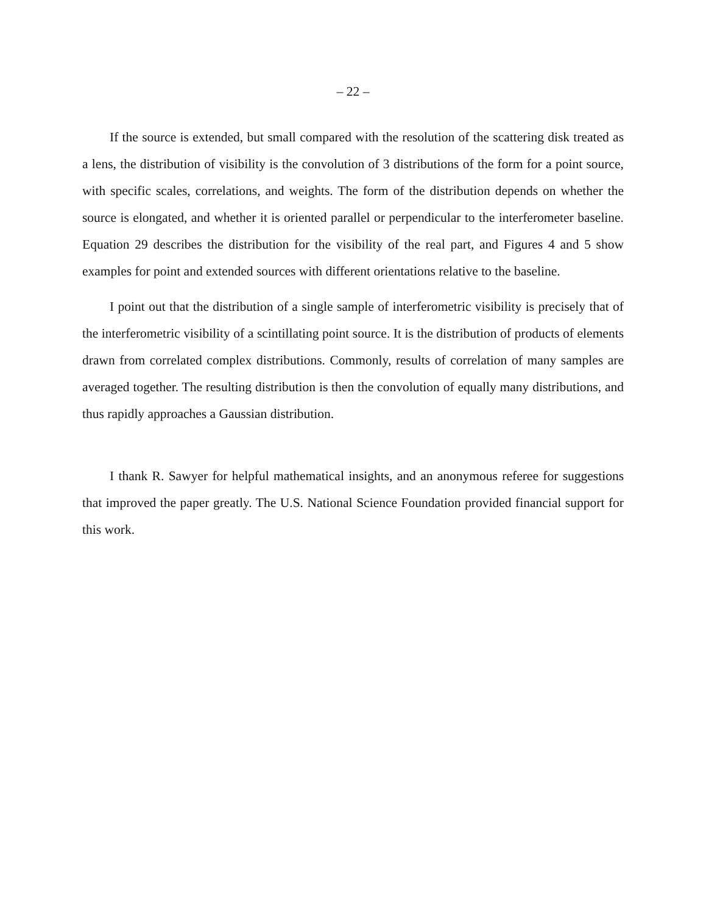– 22 –
If the source is extended, but small compared with the resolution of the scattering disk treated as a lens, the distribution of visibility is the convolution of 3 distributions of the form for a point source, with specific scales, correlations, and weights. The form of the distribution depends on whether the source is elongated, and whether it is oriented parallel or perpendicular to the interferometer baseline. Equation 29 describes the distribution for the visibility of the real part, and Figures 4 and 5 show examples for point and extended sources with different orientations relative to the baseline.
I point out that the distribution of a single sample of interferometric visibility is precisely that of the interferometric visibility of a scintillating point source. It is the distribution of products of elements drawn from correlated complex distributions. Commonly, results of correlation of many samples are averaged together. The resulting distribution is then the convolution of equally many distributions, and thus rapidly approaches a Gaussian distribution.
I thank R. Sawyer for helpful mathematical insights, and an anonymous referee for suggestions that improved the paper greatly. The U.S. National Science Foundation provided financial support for this work.